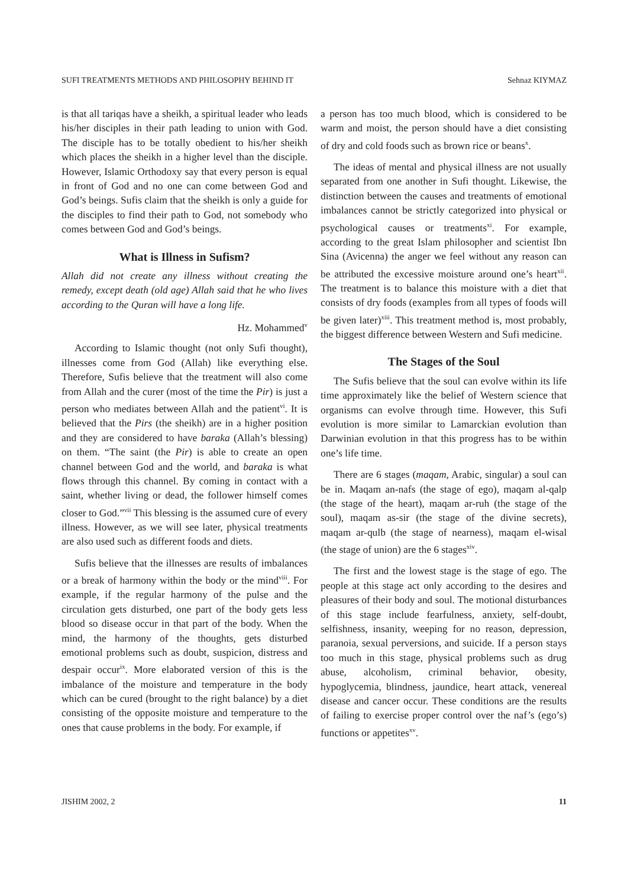SUFI TREATMENTS METHODS AND PHILOSOPHY BEHIND IT Sehnaz KIYMAZ
is that all tariqas have a sheikh, a spiritual leader who leads his/her disciples in their path leading to union with God. The disciple has to be totally obedient to his/her sheikh which places the sheikh in a higher level than the disciple. However, Islamic Orthodoxy say that every person is equal in front of God and no one can come between God and God’s beings. Sufis claim that the sheikh is only a guide for the disciples to find their path to God, not somebody who comes between God and God’s beings.
What is Illness in Sufism?
Allah did not create any illness without creating the remedy, except death (old age) Allah said that he who lives according to the Quran will have a long life.
Hz. Mohammed<sup>v</sup>
According to Islamic thought (not only Sufi thought), illnesses come from God (Allah) like everything else. Therefore, Sufis believe that the treatment will also come from Allah and the curer (most of the time the Pir) is just a person who mediates between Allah and the patient<sup>vi</sup>. It is believed that the Pirs (the sheikh) are in a higher position and they are considered to have baraka (Allah’s blessing) on them. “The saint (the Pir) is able to create an open channel between God and the world, and baraka is what flows through this channel. By coming in contact with a saint, whether living or dead, the follower himself comes closer to God.”<sup>vii</sup> This blessing is the assumed cure of every illness. However, as we will see later, physical treatments are also used such as different foods and diets.
Sufis believe that the illnesses are results of imbalances or a break of harmony within the body or the mind<sup>viii</sup>. For example, if the regular harmony of the pulse and the circulation gets disturbed, one part of the body gets less blood so disease occur in that part of the body. When the mind, the harmony of the thoughts, gets disturbed emotional problems such as doubt, suspicion, distress and despair occur<sup>ix</sup>. More elaborated version of this is the imbalance of the moisture and temperature in the body which can be cured (brought to the right balance) by a diet consisting of the opposite moisture and temperature to the ones that cause problems in the body. For example, if
a person has too much blood, which is considered to be warm and moist, the person should have a diet consisting of dry and cold foods such as brown rice or beans<sup>x</sup>.
The ideas of mental and physical illness are not usually separated from one another in Sufi thought. Likewise, the distinction between the causes and treatments of emotional imbalances cannot be strictly categorized into physical or psychological causes or treatments<sup>xi</sup>. For example, according to the great Islam philosopher and scientist Ibn Sina (Avicenna) the anger we feel without any reason can be attributed the excessive moisture around one’s heart<sup>xii</sup>. The treatment is to balance this moisture with a diet that consists of dry foods (examples from all types of foods will be given later)<sup>xiii</sup>. This treatment method is, most probably, the biggest difference between Western and Sufi medicine.
The Stages of the Soul
The Sufis believe that the soul can evolve within its life time approximately like the belief of Western science that organisms can evolve through time. However, this Sufi evolution is more similar to Lamarckian evolution than Darwinian evolution in that this progress has to be within one’s life time.
There are 6 stages (maqam, Arabic, singular) a soul can be in. Maqam an-nafs (the stage of ego), maqam al-qalp (the stage of the heart), maqam ar-ruh (the stage of the soul), maqam as-sir (the stage of the divine secrets), maqam ar-qulb (the stage of nearness), maqam el-wisal (the stage of union) are the 6 stages<sup>xiv</sup>.
The first and the lowest stage is the stage of ego. The people at this stage act only according to the desires and pleasures of their body and soul. The motional disturbances of this stage include fearfulness, anxiety, self-doubt, selfishness, insanity, weeping for no reason, depression, paranoia, sexual perversions, and suicide. If a person stays too much in this stage, physical problems such as drug abuse, alcoholism, criminal behavior, obesity, hypoglycemia, blindness, jaundice, heart attack, venereal disease and cancer occur. These conditions are the results of failing to exercise proper control over the naf’s (ego’s) functions or appetites<sup>xv</sup>.
JISHIM 2002, 2 11